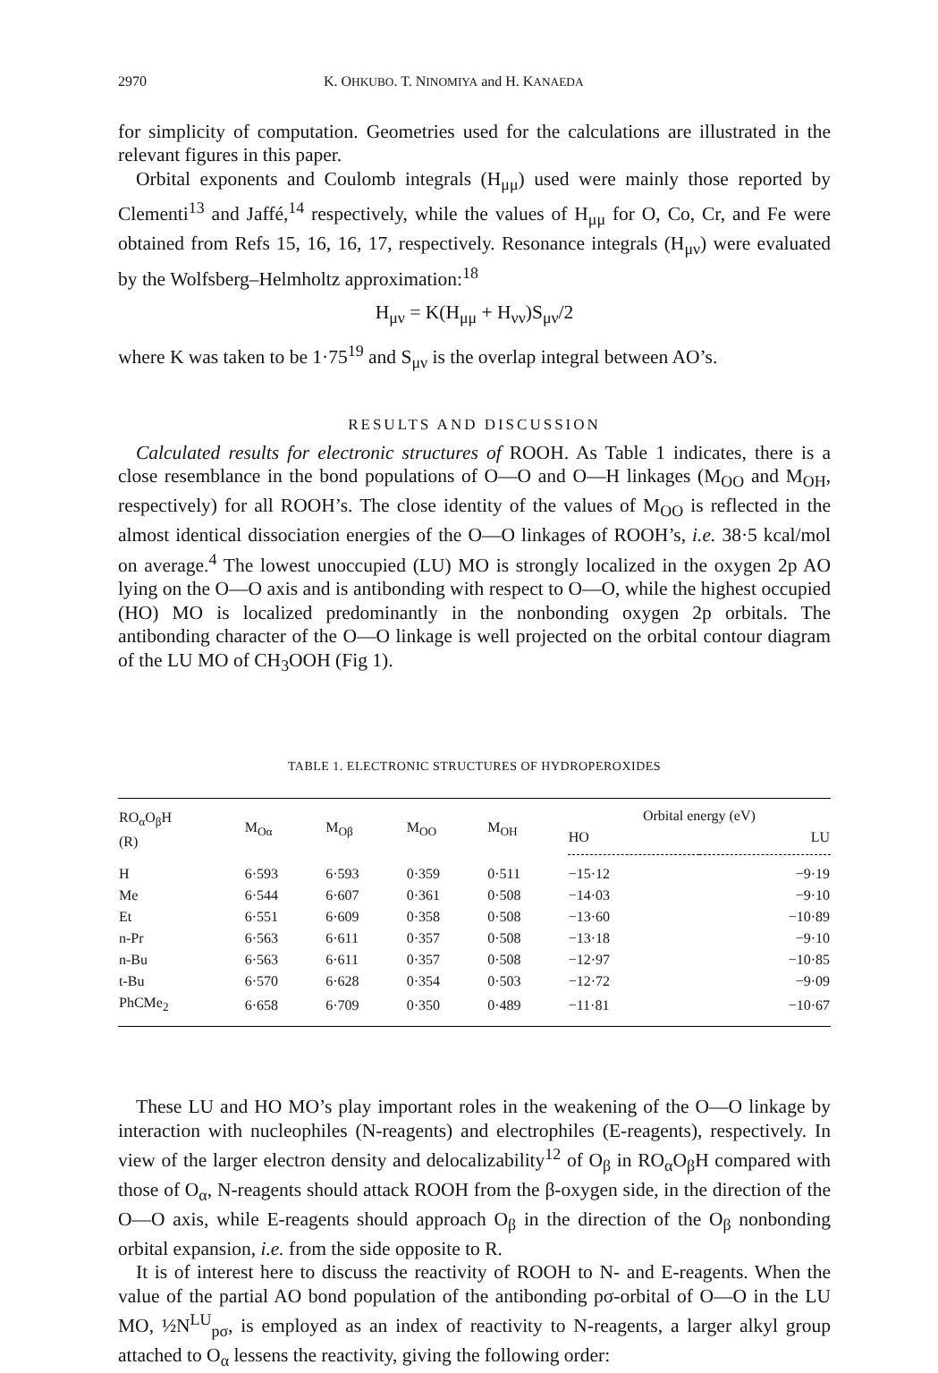2970 K. OHKUBO. T. NINOMIYA and H. KANAEDA
for simplicity of computation. Geometries used for the calculations are illustrated in the relevant figures in this paper.
Orbital exponents and Coulomb integrals (H<sub>μμ</sub>) used were mainly those reported by Clementi<sup>13</sup> and Jaffé,<sup>14</sup> respectively, while the values of H<sub>μμ</sub> for O, Co, Cr, and Fe were obtained from Refs 15, 16, 16, 17, respectively. Resonance integrals (H<sub>μν</sub>) were evaluated by the Wolfsberg–Helmholtz approximation:<sup>18</sup>
H<sub>μν</sub> = K(H<sub>μμ</sub> + H<sub>νν</sub>)S<sub>μν</sub>/2
where K was taken to be 1·75<sup>19</sup> and S<sub>μν</sub> is the overlap integral between AO’s.
RESULTS AND DISCUSSION
Calculated results for electronic structures of ROOH. As Table 1 indicates, there is a close resemblance in the bond populations of O—O and O—H linkages (M<sub>OO</sub> and M<sub>OH</sub>, respectively) for all ROOH’s. The close identity of the values of M<sub>OO</sub> is reflected in the almost identical dissociation energies of the O—O linkages of ROOH’s, i.e. 38·5 kcal/mol on average.<sup>4</sup> The lowest unoccupied (LU) MO is strongly localized in the oxygen 2p AO lying on the O—O axis and is antibonding with respect to O—O, while the highest occupied (HO) MO is localized predominantly in the nonbonding oxygen 2p orbitals. The antibonding character of the O—O linkage is well projected on the orbital contour diagram of the LU MO of CH<sub>3</sub>OOH (Fig 1).
TABLE 1. ELECTRONIC STRUCTURES OF HYDROPEROXIDES
| RO<sub>α</sub>O<sub>β</sub>H (R) | M<sub>Oα</sub> | M<sub>Oβ</sub> | M<sub>OO</sub> | M<sub>OH</sub> | Orbital energy (eV) | |
| --- | --- | --- | --- | --- | --- | --- |
| | | | | | HO | LU |
| H | 6·593 | 6·593 | 0·359 | 0·511 | −15·12 | −9·19 |
| Me | 6·544 | 6·607 | 0·361 | 0·508 | −14·03 | −9·10 |
| Et | 6·551 | 6·609 | 0·358 | 0·508 | −13·60 | −10·89 |
| n-Pr | 6·563 | 6·611 | 0·357 | 0·508 | −13·18 | −9·10 |
| n-Bu | 6·563 | 6·611 | 0·357 | 0·508 | −12·97 | −10·85 |
| t-Bu | 6·570 | 6·628 | 0·354 | 0·503 | −12·72 | −9·09 |
| PhCMe<sub>2</sub> | 6·658 | 6·709 | 0·350 | 0·489 | −11·81 | −10·67 |
These LU and HO MO’s play important roles in the weakening of the O—O linkage by interaction with nucleophiles (N-reagents) and electrophiles (E-reagents), respectively. In view of the larger electron density and delocalizability<sup>12</sup> of O<sub>β</sub> in RO<sub>α</sub>O<sub>β</sub>H compared with those of O<sub>α</sub>, N-reagents should attack ROOH from the β-oxygen side, in the direction of the O—O axis, while E-reagents should approach O<sub>β</sub> in the direction of the O<sub>β</sub> nonbonding orbital expansion, i.e. from the side opposite to R.
It is of interest here to discuss the reactivity of ROOH to N- and E-reagents. When the value of the partial AO bond population of the antibonding pσ-orbital of O—O in the LU MO, ½N<sup>LU</sup><sub>pσ</sub>, is employed as an index of reactivity to N-reagents, a larger alkyl group attached to O<sub>α</sub> lessens the reactivity, giving the following order: